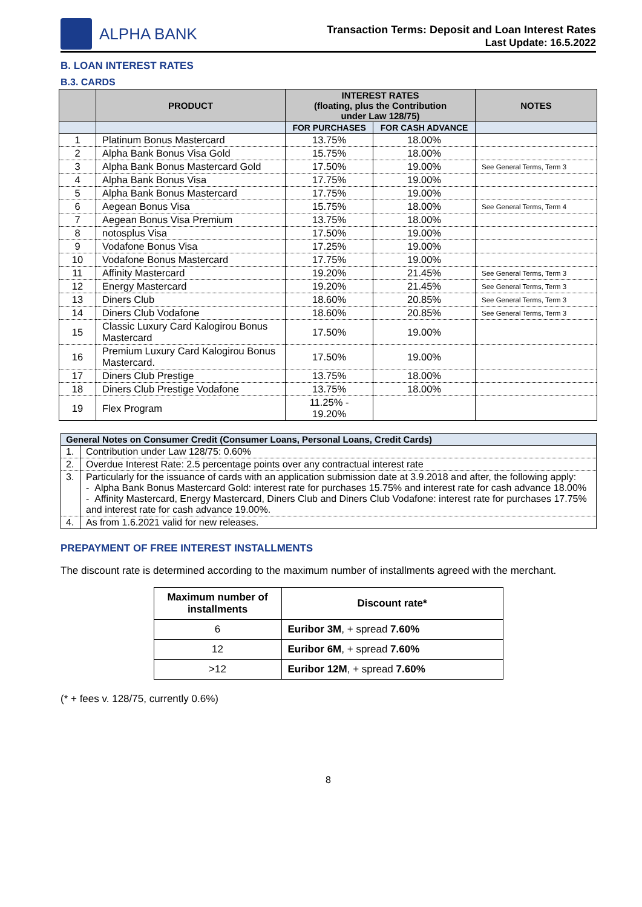ALPHA BANK
Transaction Terms: Deposit and Loan Interest Rates
Last Update: 16.5.2022
B. LOAN INTEREST RATES
B.3. CARDS
| | PRODUCT | INTEREST RATES (floating, plus the Contribution under Law 128/75) | | NOTES |
| --- | --- | --- | --- | --- |
| | | FOR PURCHASES | FOR CASH ADVANCE | |
| 1 | Platinum Bonus Mastercard | 13.75% | 18.00% | |
| 2 | Alpha Bank Bonus Visa Gold | 15.75% | 18.00% | |
| 3 | Alpha Bank Bonus Mastercard Gold | 17.50% | 19.00% | See General Terms, Term 3 |
| 4 | Alpha Bank Bonus Visa | 17.75% | 19.00% | |
| 5 | Alpha Bank Bonus Mastercard | 17.75% | 19.00% | |
| 6 | Aegean Bonus Visa | 15.75% | 18.00% | See General Terms, Term 4 |
| 7 | Aegean Bonus Visa Premium | 13.75% | 18.00% | |
| 8 | notosplus Visa | 17.50% | 19.00% | |
| 9 | Vodafone Bonus Visa | 17.25% | 19.00% | |
| 10 | Vodafone Bonus Mastercard | 17.75% | 19.00% | |
| 11 | Affinity Mastercard | 19.20% | 21.45% | See General Terms, Term 3 |
| 12 | Energy Mastercard | 19.20% | 21.45% | See General Terms, Term 3 |
| 13 | Diners Club | 18.60% | 20.85% | See General Terms, Term 3 |
| 14 | Diners Club Vodafone | 18.60% | 20.85% | See General Terms, Term 3 |
| 15 | Classic Luxury Card Kalogirou Bonus Mastercard | 17.50% | 19.00% | |
| 16 | Premium Luxury Card Kalogirou Bonus Mastercard. | 17.50% | 19.00% | |
| 17 | Diners Club Prestige | 13.75% | 18.00% | |
| 18 | Diners Club Prestige Vodafone | 13.75% | 18.00% | |
| 19 | Flex Program | 11.25% - 19.20% | | |
| General Notes on Consumer Credit (Consumer Loans, Personal Loans, Credit Cards) | |
| 1. | Contribution under Law 128/75: 0.60% |
| 2. | Overdue Interest Rate: 2.5 percentage points over any contractual interest rate |
| 3. | Particularly for the issuance of cards with an application submission date at 3.9.2018 and after, the following apply: - Alpha Bank Bonus Mastercard Gold: interest rate for purchases 15.75% and interest rate for cash advance 18.00% - Affinity Mastercard, Energy Mastercard, Diners Club and Diners Club Vodafone: interest rate for purchases 17.75% and interest rate for cash advance 19.00%. |
| 4. | As from 1.6.2021 valid for new releases. |
PREPAYMENT OF FREE INTEREST INSTALLMENTS
The discount rate is determined according to the maximum number of installments agreed with the merchant.
| Maximum number of installments | Discount rate* |
| --- | --- |
| 6 | Euribor 3M , + spread 7.60% |
| 12 | Euribor 6M , + spread 7.60% |
| >12 | Euribor 12M , + spread 7.60% |
(* + fees v. 128/75, currently 0.6%)
8